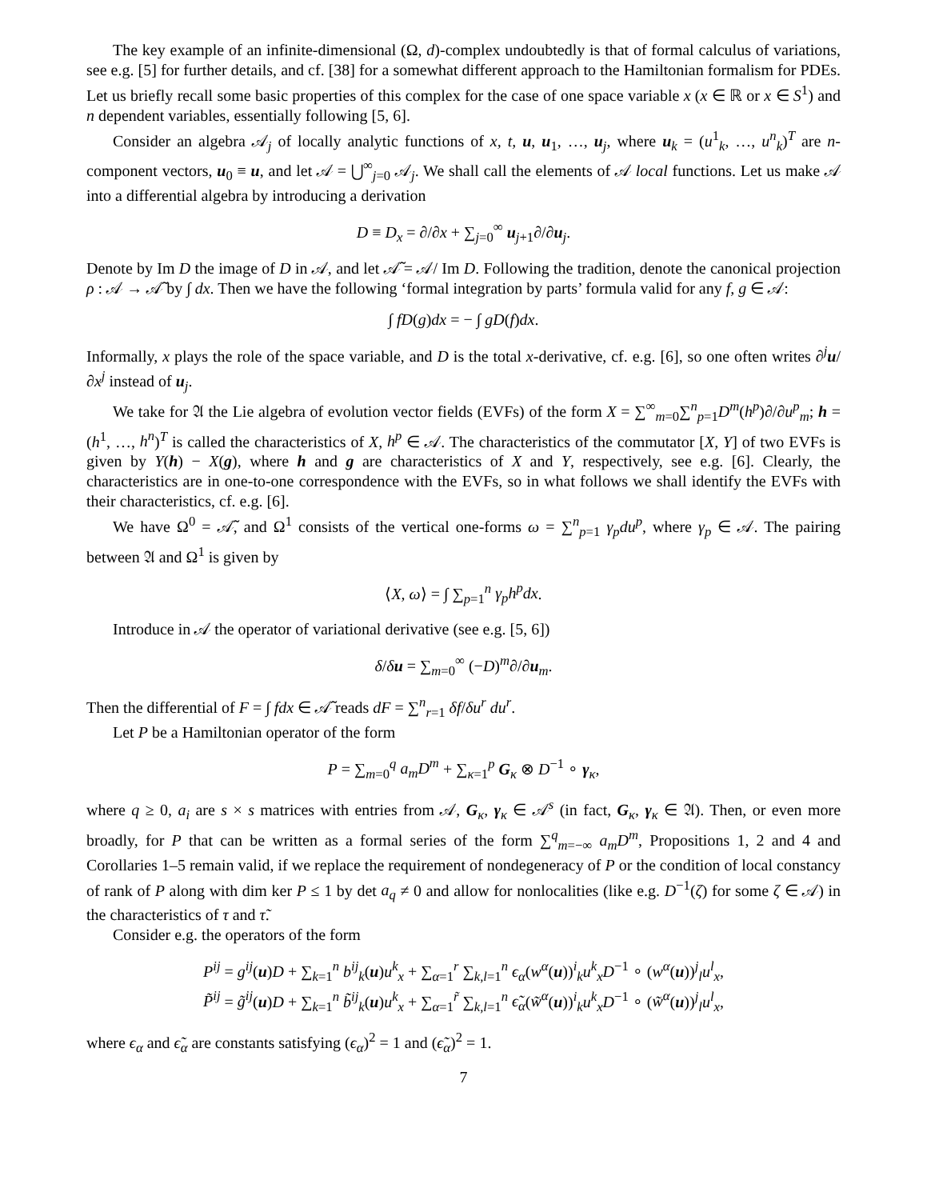The key example of an infinite-dimensional (Ω, d)-complex undoubtedly is that of formal calculus of variations, see e.g. [5] for further details, and cf. [38] for a somewhat different approach to the Hamiltonian formalism for PDEs. Let us briefly recall some basic properties of this complex for the case of one space variable x (x ∈ ℝ or x ∈ S<sup>1</sup>) and n dependent variables, essentially following [5, 6].
Consider an algebra 𝒜<sub>j</sub> of locally analytic functions of x, t, u, u<sub>1</sub>, …, u<sub>j</sub>, where u<sub>k</sub> = (u<sup>1</sup><sub>k</sub>, …, u<sup>n</sup><sub>k</sub>)<sup>T</sup> are n-component vectors, u<sub>0</sub> ≡ u, and let 𝒜 = ⋃<sup>∞</sup><sub>j=0</sub> 𝒜<sub>j</sub>. We shall call the elements of 𝒜 local functions. Let us make 𝒜 into a differential algebra by introducing a derivation
D ≡ D<sub>x</sub> = ∂/∂x + ∑<sub>j=0</sub><sup>∞</sup> u<sub>j+1</sub>∂/∂u<sub>j</sub>.
Denote by Im D the image of D in 𝒜, and let 𝒜̃ = 𝒜/ Im D. Following the tradition, denote the canonical projection ρ : 𝒜 → 𝒜̃ by ∫ dx. Then we have the following ‘formal integration by parts’ formula valid for any f, g ∈ 𝒜:
∫ fD(g)dx = − ∫ gD(f)dx.
Informally, x plays the role of the space variable, and D is the total x-derivative, cf. e.g. [6], so one often writes ∂<sup>j</sup>u/∂x<sup>j</sup> instead of u<sub>j</sub>.
We take for 𝔄 the Lie algebra of evolution vector fields (EVFs) of the form X = ∑<sup>∞</sup><sub>m=0</sub>∑<sup>n</sup><sub>p=1</sub>D<sup>m</sup>(h<sup>p</sup>)∂/∂u<sup>p</sup><sub>m</sub>; h = (h<sup>1</sup>, …, h<sup>n</sup>)<sup>T</sup> is called the characteristics of X, h<sup>p</sup> ∈ 𝒜. The characteristics of the commutator [X, Y] of two EVFs is given by Y(h) − X(g), where h and g are characteristics of X and Y, respectively, see e.g. [6]. Clearly, the characteristics are in one-to-one correspondence with the EVFs, so in what follows we shall identify the EVFs with their characteristics, cf. e.g. [6].
We have Ω<sup>0</sup> = 𝒜̃, and Ω<sup>1</sup> consists of the vertical one-forms ω = ∑<sup>n</sup><sub>p=1</sub> γ<sub>p</sub>du<sup>p</sup>, where γ<sub>p</sub> ∈ 𝒜. The pairing between 𝔄 and Ω<sup>1</sup> is given by
⟨X, ω⟩ = ∫ ∑<sub>p=1</sub><sup>n</sup> γ<sub>p</sub>h<sup>p</sup>dx.
Introduce in 𝒜 the operator of variational derivative (see e.g. [5, 6])
δ/δu = ∑<sub>m=0</sub><sup>∞</sup> (−D)<sup>m</sup>∂/∂u<sub>m</sub>.
Then the differential of F = ∫ fdx ∈ 𝒜̃ reads dF = ∑<sup>n</sup><sub>r=1</sub> δf/δu<sup>r</sup> du<sup>r</sup>.
Let P be a Hamiltonian operator of the form
P = ∑<sub>m=0</sub><sup>q</sup> a<sub>m</sub>D<sup>m</sup> + ∑<sub>κ=1</sub><sup>p</sup> G<sub>κ</sub> ⊗ D<sup>−1</sup> ∘ γ<sub>κ</sub>,
where q ≥ 0, a<sub>i</sub> are s × s matrices with entries from 𝒜, G<sub>κ</sub>, γ<sub>κ</sub> ∈ 𝒜<sup>s</sup> (in fact, G<sub>κ</sub>, γ<sub>κ</sub> ∈ 𝔄). Then, or even more broadly, for P that can be written as a formal series of the form ∑<sup>q</sup><sub>m=−∞</sub> a<sub>m</sub>D<sup>m</sup>, Propositions 1, 2 and 4 and Corollaries 1–5 remain valid, if we replace the requirement of nondegeneracy of P or the condition of local constancy of rank of P along with dim ker P ≤ 1 by det a<sub>q</sub> ≠ 0 and allow for nonlocalities (like e.g. D<sup>−1</sup>(ζ) for some ζ ∈ 𝒜) in the characteristics of τ and τ̃.
Consider e.g. the operators of the form
P<sup>ij</sup> = g<sup>ij</sup>(u)D + ∑<sub>k=1</sub><sup>n</sup> b<sup>ij</sup><sub>k</sub>(u)u<sup>k</sup><sub>x</sub> + ∑<sub>α=1</sub><sup>r</sup> ∑<sub>k,l=1</sub><sup>n</sup> ϵ<sub>α</sub>(w<sup>α</sup>(u))<sup>i</sup><sub>k</sub>u<sup>k</sup><sub>x</sub>D<sup>−1</sup> ∘ (w<sup>α</sup>(u))<sup>j</sup><sub>l</sub>u<sup>l</sup><sub>x</sub>,
P̃<sup>ij</sup> = g̃<sup>ij</sup>(u)D + ∑<sub>k=1</sub><sup>n</sup> b̃<sup>ij</sup><sub>k</sub>(u)u<sup>k</sup><sub>x</sub> + ∑<sub>α=1</sub><sup>r̃</sup> ∑<sub>k,l=1</sub><sup>n</sup> ϵ̃<sub>α</sub>(w̃<sup>α</sup>(u))<sup>i</sup><sub>k</sub>u<sup>k</sup><sub>x</sub>D<sup>−1</sup> ∘ (w̃<sup>α</sup>(u))<sup>j</sup><sub>l</sub>u<sup>l</sup><sub>x</sub>,
where ϵ<sub>α</sub> and ϵ̃<sub>α</sub> are constants satisfying (ϵ<sub>α</sub>)<sup>2</sup> = 1 and (ϵ̃<sub>α</sub>)<sup>2</sup> = 1.
7